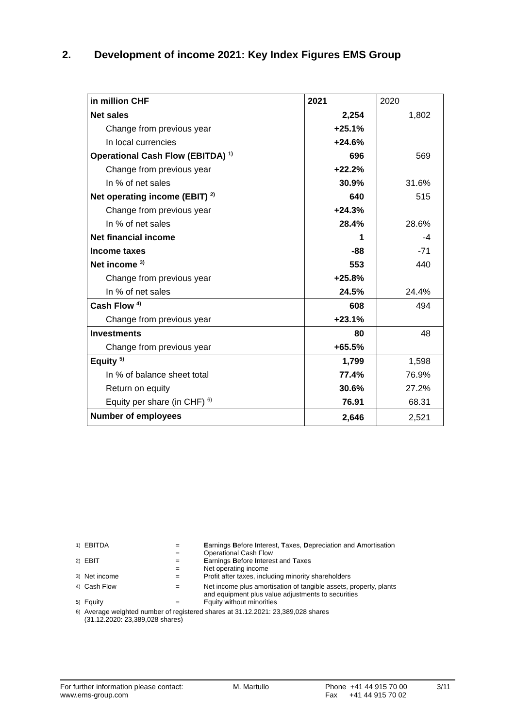2. Development of income 2021: Key Index Figures EMS Group
| in million CHF | 2021 | 2020 |
| --- | --- | --- |
| Net sales | 2,254 | 1,802 |
| Change from previous year | +25.1% | |
| In local currencies | +24.6% | |
| Operational Cash Flow (EBITDA) <sup>1)</sup> | 696 | 569 |
| Change from previous year | +22.2% | |
| In % of net sales | 30.9% | 31.6% |
| Net operating income (EBIT) <sup>2)</sup> | 640 | 515 |
| Change from previous year | +24.3% | |
| In % of net sales | 28.4% | 28.6% |
| Net financial income | 1 | -4 |
| Income taxes | -88 | -71 |
| Net income <sup>3)</sup> | 553 | 440 |
| Change from previous year | +25.8% | |
| In % of net sales | 24.5% | 24.4% |
| Cash Flow <sup>4)</sup> | 608 | 494 |
| Change from previous year | +23.1% | |
| Investments | 80 | 48 |
| Change from previous year | +65.5% | |
| Equity <sup>5)</sup> | 1,799 | 1,598 |
| In % of balance sheet total | 77.4% | 76.9% |
| Return on equity | 30.6% | 27.2% |
| Equity per share (in CHF) <sup>6)</sup> | 76.91 | 68.31 |
| Number of employees | 2,646 | 2,521 |
| <sup>1)</sup> | EBITDA | = = | E arnings B efore I nterest, T axes, D epreciation and A mortisation Operational Cash Flow |
| <sup>2)</sup> | EBIT | = = | E arnings B efore I nterest and T axes Net operating income |
| <sup>3)</sup> | Net income | = | Profit after taxes, including minority shareholders |
| <sup>4)</sup> | Cash Flow | = | Net income plus amortisation of tangible assets, property, plants and equipment plus value adjustments to securities |
| <sup>5)</sup> | Equity | = | Equity without minorities |
| <sup>6)</sup> | Average weighted number of registered shares at 31.12.2021: 23,389,028 shares (31.12.2020: 23,389,028 shares) | | |
For further information please contact:
www.ems-group.com
M. Martullo Phone +41 44 915 70 00
Fax +41 44 915 70 02
3/11